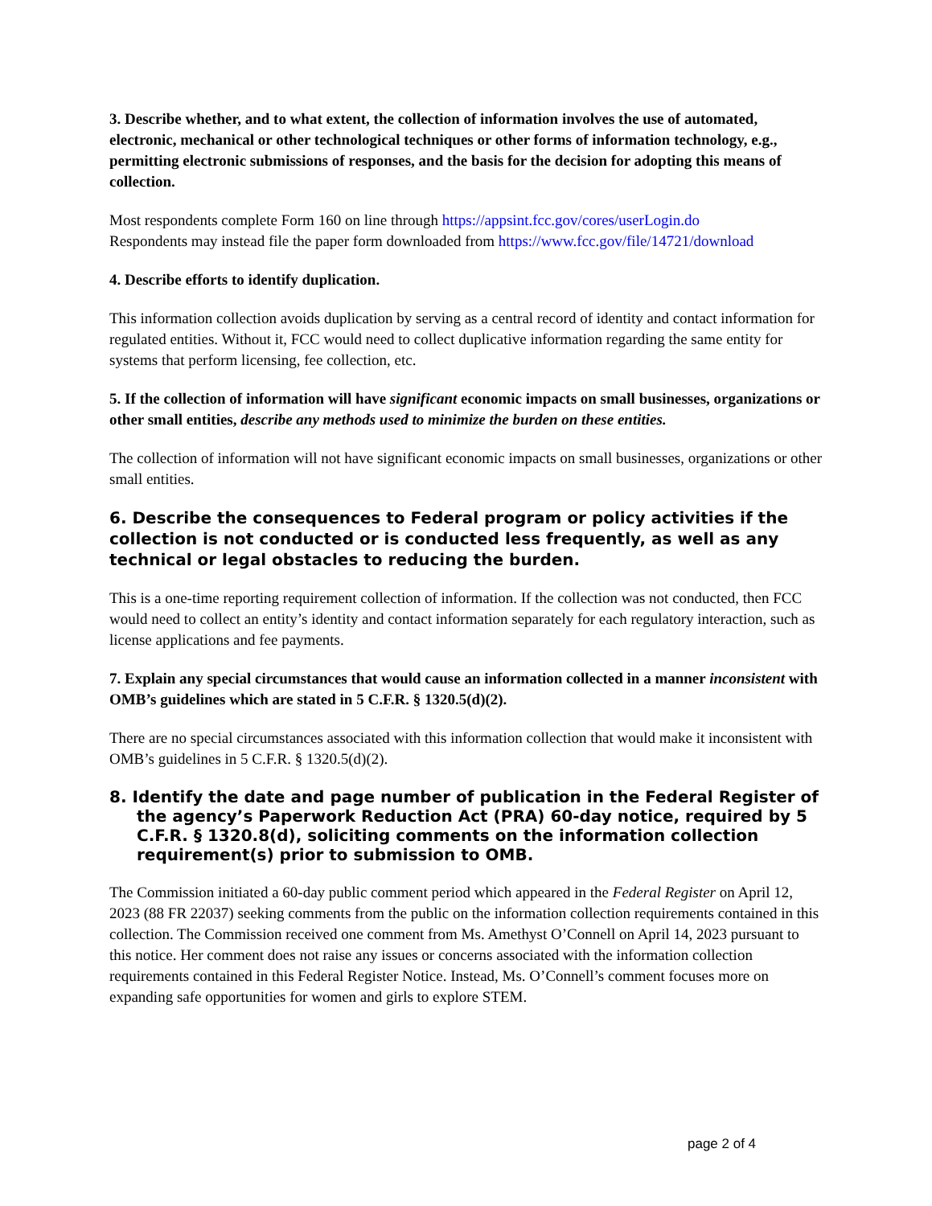3. Describe whether, and to what extent, the collection of information involves the use of automated, electronic, mechanical or other technological techniques or other forms of information technology, e.g., permitting electronic submissions of responses, and the basis for the decision for adopting this means of collection.
Most respondents complete Form 160 on line through https://appsint.fcc.gov/cores/userLogin.do
Respondents may instead file the paper form downloaded from https://www.fcc.gov/file/14721/download
4. Describe efforts to identify duplication.
This information collection avoids duplication by serving as a central record of identity and contact information for regulated entities. Without it, FCC would need to collect duplicative information regarding the same entity for systems that perform licensing, fee collection, etc.
5. If the collection of information will have significant economic impacts on small businesses, organizations or other small entities, describe any methods used to minimize the burden on these entities.
The collection of information will not have significant economic impacts on small businesses, organizations or other small entities.
6. Describe the consequences to Federal program or policy activities if the collection is not conducted or is conducted less frequently, as well as any technical or legal obstacles to reducing the burden.
This is a one-time reporting requirement collection of information. If the collection was not conducted, then FCC would need to collect an entity’s identity and contact information separately for each regulatory interaction, such as license applications and fee payments.
7. Explain any special circumstances that would cause an information collected in a manner inconsistent with OMB’s guidelines which are stated in 5 C.F.R. § 1320.5(d)(2).
There are no special circumstances associated with this information collection that would make it inconsistent with OMB’s guidelines in 5 C.F.R. § 1320.5(d)(2).
8. Identify the date and page number of publication in the Federal Register of the agency’s Paperwork Reduction Act (PRA) 60-day notice, required by 5 C.F.R. § 1320.8(d), soliciting comments on the information collection requirement(s) prior to submission to OMB.
The Commission initiated a 60-day public comment period which appeared in the Federal Register on April 12, 2023 (88 FR 22037) seeking comments from the public on the information collection requirements contained in this collection. The Commission received one comment from Ms. Amethyst O’Connell on April 14, 2023 pursuant to this notice. Her comment does not raise any issues or concerns associated with the information collection requirements contained in this Federal Register Notice. Instead, Ms. O’Connell’s comment focuses more on expanding safe opportunities for women and girls to explore STEM.
page 2 of 4